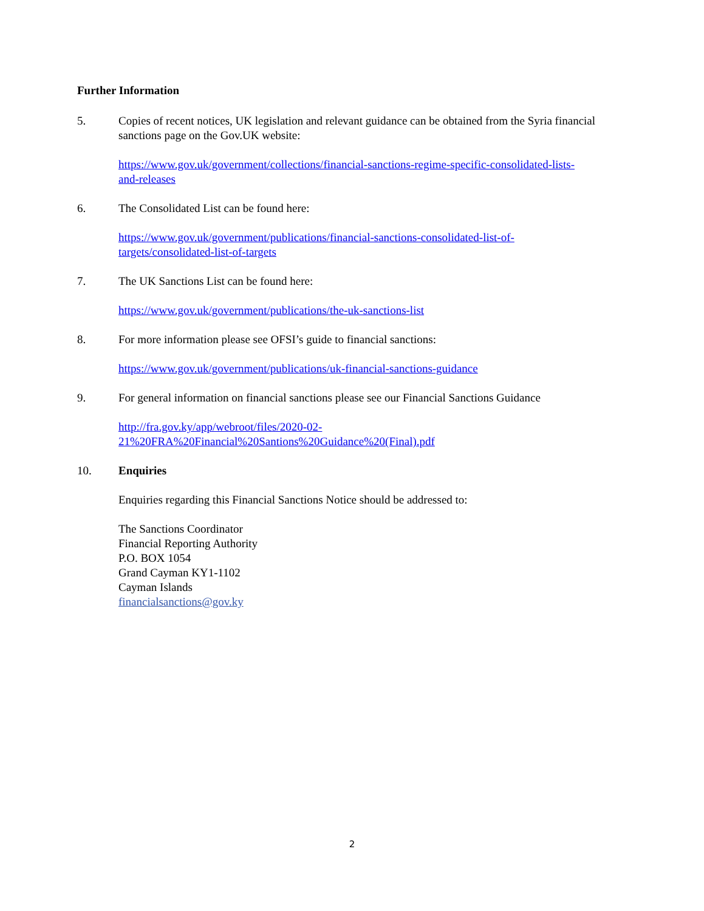Further Information
5. Copies of recent notices, UK legislation and relevant guidance can be obtained from the Syria financial sanctions page on the Gov.UK website:
https://www.gov.uk/government/collections/financial-sanctions-regime-specific-consolidated-lists-
and-releases
6. The Consolidated List can be found here:
https://www.gov.uk/government/publications/financial-sanctions-consolidated-list-of-
targets/consolidated-list-of-targets
7. The UK Sanctions List can be found here:
https://www.gov.uk/government/publications/the-uk-sanctions-list
8. For more information please see OFSI’s guide to financial sanctions:
https://www.gov.uk/government/publications/uk-financial-sanctions-guidance
9. For general information on financial sanctions please see our Financial Sanctions Guidance
http://fra.gov.ky/app/webroot/files/2020-02-
21%20FRA%20Financial%20Santions%20Guidance%20(Final).pdf
10. Enquiries
Enquiries regarding this Financial Sanctions Notice should be addressed to:
The Sanctions Coordinator
Financial Reporting Authority
P.O. BOX 1054
Grand Cayman KY1-1102
Cayman Islands
financialsanctions@gov.ky
2